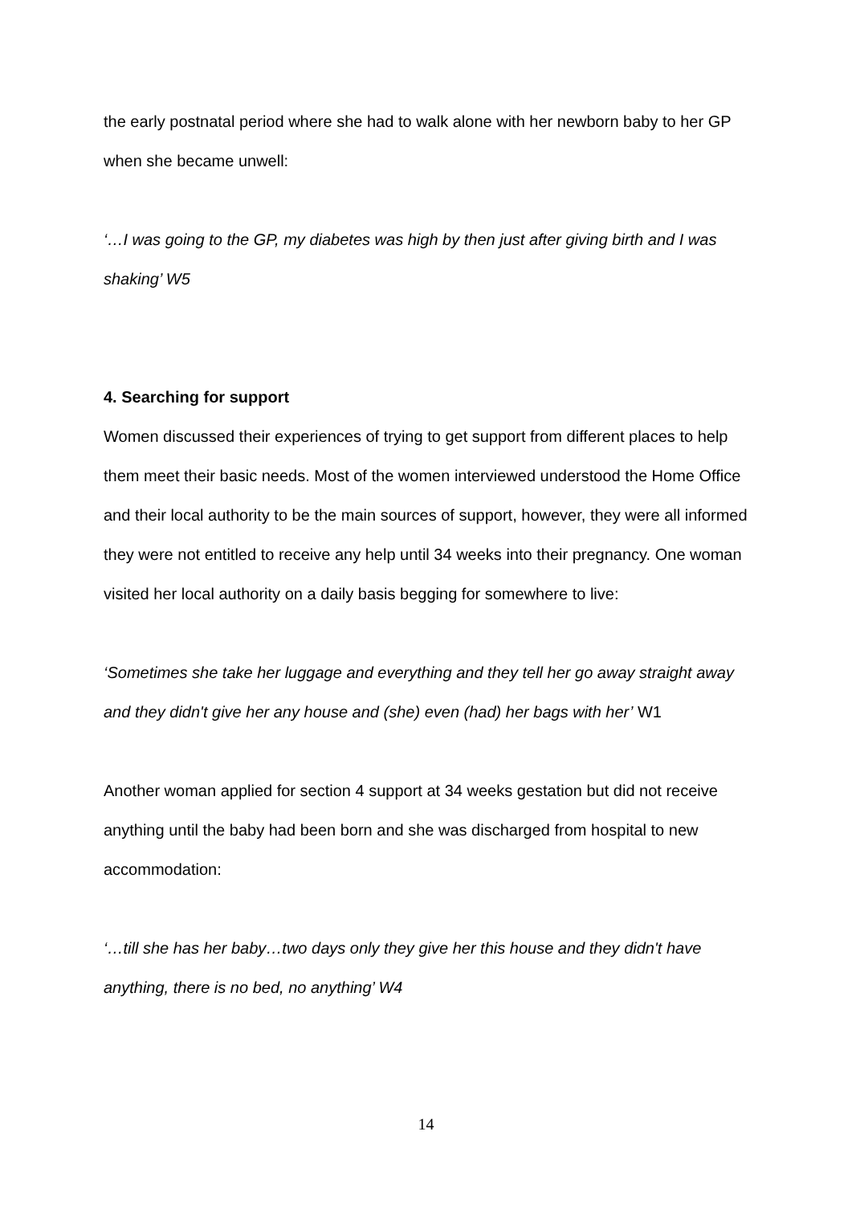the early postnatal period where she had to walk alone with her newborn baby to her GP when she became unwell:
‘…I was going to the GP, my diabetes was high by then just after giving birth and I was shaking’ W5
4. Searching for support
Women discussed their experiences of trying to get support from different places to help them meet their basic needs. Most of the women interviewed understood the Home Office and their local authority to be the main sources of support, however, they were all informed they were not entitled to receive any help until 34 weeks into their pregnancy. One woman visited her local authority on a daily basis begging for somewhere to live:
‘Sometimes she take her luggage and everything and they tell her go away straight away and they didn't give her any house and (she) even (had) her bags with her’ W1
Another woman applied for section 4 support at 34 weeks gestation but did not receive anything until the baby had been born and she was discharged from hospital to new accommodation:
‘…till she has her baby…two days only they give her this house and they didn't have anything, there is no bed, no anything’ W4
14